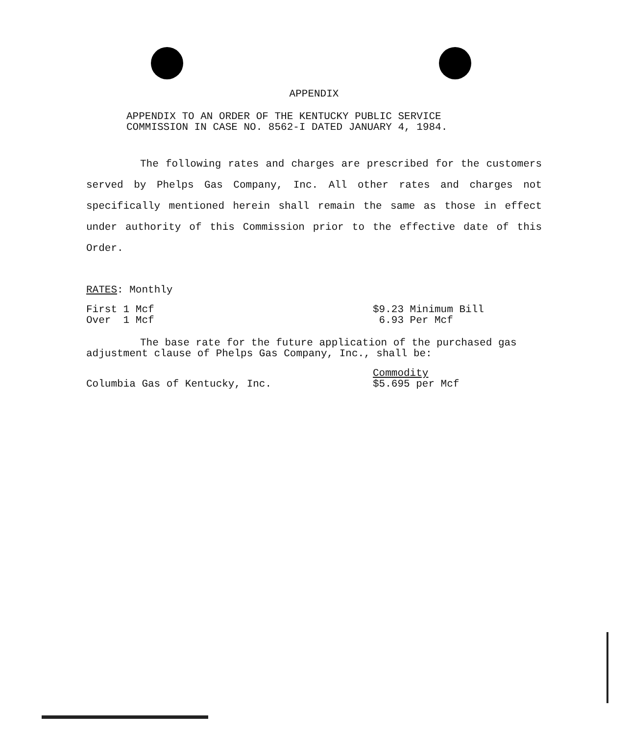APPENDIX
APPENDIX TO AN ORDER OF THE KENTUCKY PUBLIC SERVICE
COMMISSION IN CASE NO. 8562-I DATED JANUARY 4, 1984.
The following rates and charges are prescribed for the customers served by Phelps Gas Company, Inc. All other rates and charges not specifically mentioned herein shall remain the same as those in effect under authority of this Commission prior to the effective date of this Order.
RATES: Monthly
First 1 Mcf $9.23 Minimum Bill
Over 1 Mcf 6.93 Per Mcf
The base rate for the future application of the purchased gas adjustment clause of Phelps Gas Company, Inc., shall be:
Columbia Gas of Kentucky, Inc. Commodity
$5.695 per Mcf